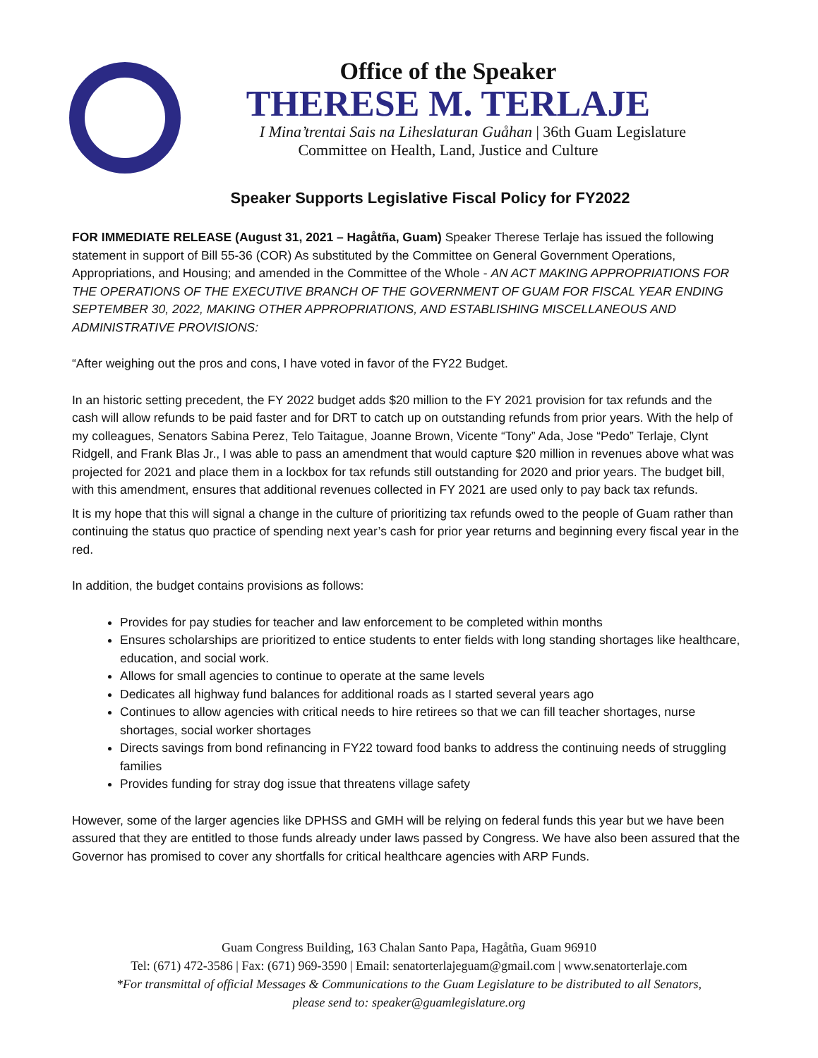Office of the Speaker
THERESE M. TERLAJE
I Mina’trentai Sais na Liheslaturan Guåhan | 36th Guam Legislature
Committee on Health, Land, Justice and Culture
Speaker Supports Legislative Fiscal Policy for FY2022
FOR IMMEDIATE RELEASE (August 31, 2021 – Hagåtña, Guam) Speaker Therese Terlaje has issued the following statement in support of Bill 55-36 (COR) As substituted by the Committee on General Government Operations, Appropriations, and Housing; and amended in the Committee of the Whole - AN ACT MAKING APPROPRIATIONS FOR THE OPERATIONS OF THE EXECUTIVE BRANCH OF THE GOVERNMENT OF GUAM FOR FISCAL YEAR ENDING SEPTEMBER 30, 2022, MAKING OTHER APPROPRIATIONS, AND ESTABLISHING MISCELLANEOUS AND ADMINISTRATIVE PROVISIONS:
“After weighing out the pros and cons, I have voted in favor of the FY22 Budget.
In an historic setting precedent, the FY 2022 budget adds $20 million to the FY 2021 provision for tax refunds and the cash will allow refunds to be paid faster and for DRT to catch up on outstanding refunds from prior years. With the help of my colleagues, Senators Sabina Perez, Telo Taitague, Joanne Brown, Vicente “Tony” Ada, Jose “Pedo” Terlaje, Clynt Ridgell, and Frank Blas Jr., I was able to pass an amendment that would capture $20 million in revenues above what was projected for 2021 and place them in a lockbox for tax refunds still outstanding for 2020 and prior years. The budget bill, with this amendment, ensures that additional revenues collected in FY 2021 are used only to pay back tax refunds.
It is my hope that this will signal a change in the culture of prioritizing tax refunds owed to the people of Guam rather than continuing the status quo practice of spending next year’s cash for prior year returns and beginning every fiscal year in the red.
In addition, the budget contains provisions as follows:
Provides for pay studies for teacher and law enforcement to be completed within months
Ensures scholarships are prioritized to entice students to enter fields with long standing shortages like healthcare, education, and social work.
Allows for small agencies to continue to operate at the same levels
Dedicates all highway fund balances for additional roads as I started several years ago
Continues to allow agencies with critical needs to hire retirees so that we can fill teacher shortages, nurse shortages, social worker shortages
Directs savings from bond refinancing in FY22 toward food banks to address the continuing needs of struggling families
Provides funding for stray dog issue that threatens village safety
However, some of the larger agencies like DPHSS and GMH will be relying on federal funds this year but we have been assured that they are entitled to those funds already under laws passed by Congress. We have also been assured that the Governor has promised to cover any shortfalls for critical healthcare agencies with ARP Funds.
Guam Congress Building, 163 Chalan Santo Papa, Hagåtña, Guam 96910
Tel: (671) 472-3586 | Fax: (671) 969-3590 | Email: senatorterlajeguam@gmail.com | www.senatorterlaje.com
*For transmittal of official Messages & Communications to the Guam Legislature to be distributed to all Senators,
please send to: speaker@guamlegislature.org